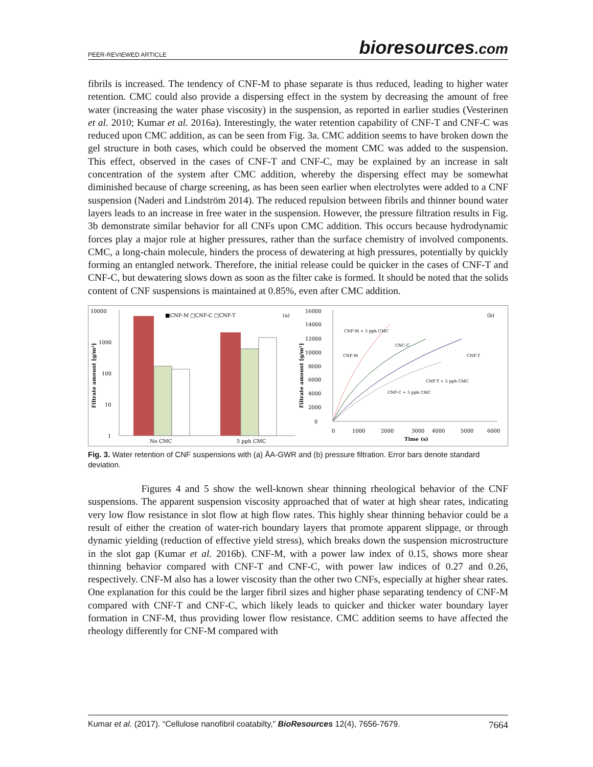PEER-REVIEWED ARTICLE
bioresources.com
fibrils is increased. The tendency of CNF-M to phase separate is thus reduced, leading to higher water retention. CMC could also provide a dispersing effect in the system by decreasing the amount of free water (increasing the water phase viscosity) in the suspension, as reported in earlier studies (Vesterinen et al. 2010; Kumar et al. 2016a). Interestingly, the water retention capability of CNF-T and CNF-C was reduced upon CMC addition, as can be seen from Fig. 3a. CMC addition seems to have broken down the gel structure in both cases, which could be observed the moment CMC was added to the suspension. This effect, observed in the cases of CNF-T and CNF-C, may be explained by an increase in salt concentration of the system after CMC addition, whereby the dispersing effect may be somewhat diminished because of charge screening, as has been seen earlier when electrolytes were added to a CNF suspension (Naderi and Lindström 2014). The reduced repulsion between fibrils and thinner bound water layers leads to an increase in free water in the suspension. However, the pressure filtration results in Fig. 3b demonstrate similar behavior for all CNFs upon CMC addition. This occurs because hydrodynamic forces play a major role at higher pressures, rather than the surface chemistry of involved components. CMC, a long-chain molecule, hinders the process of dewatering at high pressures, potentially by quickly forming an entangled network. Therefore, the initial release could be quicker in the cases of CNF-T and CNF-C, but dewatering slows down as soon as the filter cake is formed. It should be noted that the solids content of CNF suspensions is maintained at 0.85%, even after CMC addition.
10000
1000
100
10
1
Filtrate amount [g/m²]
■CNF-M □CNF-C □CNF-T
(a)
No CMC
5 pph CMC
16000
14000
12000
10000
8000
6000
4000
2000
0
Filtrate amount [g/m²]
CNF-M + 5 pph CMC
CNC-C
CNF-M
CNF-T
CNF-T + 5 pph CMC
CNF-C + 5 pph CMC
(b)
0
1000
2000
3000
4000
5000
6000
Time (s)
Fig. 3. Water retention of CNF suspensions with (a) ÅA-GWR and (b) pressure filtration. Error bars denote standard deviation.
Figures 4 and 5 show the well-known shear thinning rheological behavior of the CNF suspensions. The apparent suspension viscosity approached that of water at high shear rates, indicating very low flow resistance in slot flow at high flow rates. This highly shear thinning behavior could be a result of either the creation of water-rich boundary layers that promote apparent slippage, or through dynamic yielding (reduction of effective yield stress), which breaks down the suspension microstructure in the slot gap (Kumar et al. 2016b). CNF-M, with a power law index of 0.15, shows more shear thinning behavior compared with CNF-T and CNF-C, with power law indices of 0.27 and 0.26, respectively. CNF-M also has a lower viscosity than the other two CNFs, especially at higher shear rates. One explanation for this could be the larger fibril sizes and higher phase separating tendency of CNF-M compared with CNF-T and CNF-C, which likely leads to quicker and thicker water boundary layer formation in CNF-M, thus providing lower flow resistance. CMC addition seems to have affected the rheology differently for CNF-M compared with
Kumar et al. (2017). “Cellulose nanofibril coatabilty,” BioResources 12(4), 7656-7679. 7664